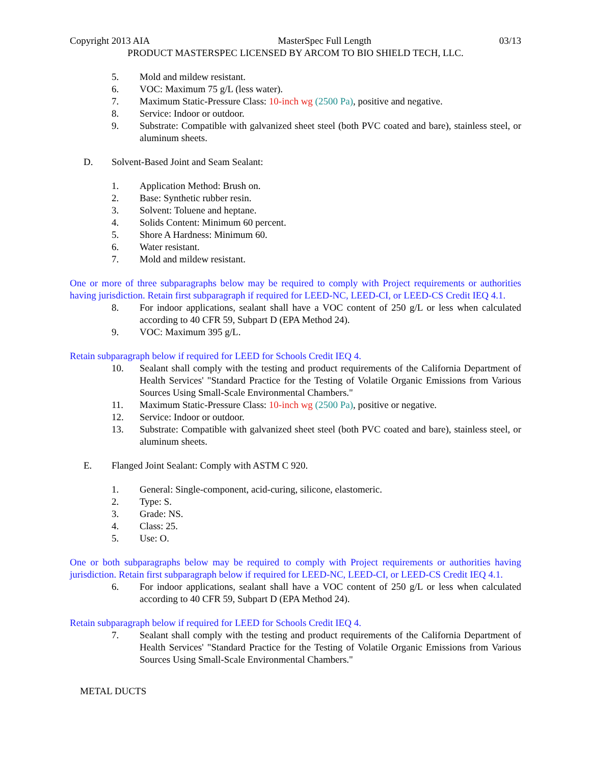Copyright 2013 AIA MasterSpec Full Length 03/13
PRODUCT MASTERSPEC LICENSED BY ARCOM TO BIO SHIELD TECH, LLC.
5. Mold and mildew resistant.
6. VOC: Maximum 75 g/L (less water).
7. Maximum Static-Pressure Class: 10-inch wg (2500 Pa), positive and negative.
8. Service: Indoor or outdoor.
9. Substrate: Compatible with galvanized sheet steel (both PVC coated and bare), stainless steel, or aluminum sheets.
D. Solvent-Based Joint and Seam Sealant:
1. Application Method: Brush on.
2. Base: Synthetic rubber resin.
3. Solvent: Toluene and heptane.
4. Solids Content: Minimum 60 percent.
5. Shore A Hardness: Minimum 60.
6. Water resistant.
7. Mold and mildew resistant.
One or more of three subparagraphs below may be required to comply with Project requirements or authorities having jurisdiction. Retain first subparagraph if required for LEED-NC, LEED-CI, or LEED-CS Credit IEQ 4.1.
8. For indoor applications, sealant shall have a VOC content of 250 g/L or less when calculated according to 40 CFR 59, Subpart D (EPA Method 24).
9. VOC: Maximum 395 g/L.
Retain subparagraph below if required for LEED for Schools Credit IEQ 4.
10. Sealant shall comply with the testing and product requirements of the California Department of Health Services' "Standard Practice for the Testing of Volatile Organic Emissions from Various Sources Using Small-Scale Environmental Chambers."
11. Maximum Static-Pressure Class: 10-inch wg (2500 Pa), positive or negative.
12. Service: Indoor or outdoor.
13. Substrate: Compatible with galvanized sheet steel (both PVC coated and bare), stainless steel, or aluminum sheets.
E. Flanged Joint Sealant: Comply with ASTM C 920.
1. General: Single-component, acid-curing, silicone, elastomeric.
2. Type: S.
3. Grade: NS.
4. Class: 25.
5. Use: O.
One or both subparagraphs below may be required to comply with Project requirements or authorities having jurisdiction. Retain first subparagraph below if required for LEED-NC, LEED-CI, or LEED-CS Credit IEQ 4.1.
6. For indoor applications, sealant shall have a VOC content of 250 g/L or less when calculated according to 40 CFR 59, Subpart D (EPA Method 24).
Retain subparagraph below if required for LEED for Schools Credit IEQ 4.
7. Sealant shall comply with the testing and product requirements of the California Department of Health Services' "Standard Practice for the Testing of Volatile Organic Emissions from Various Sources Using Small-Scale Environmental Chambers."
METAL DUCTS